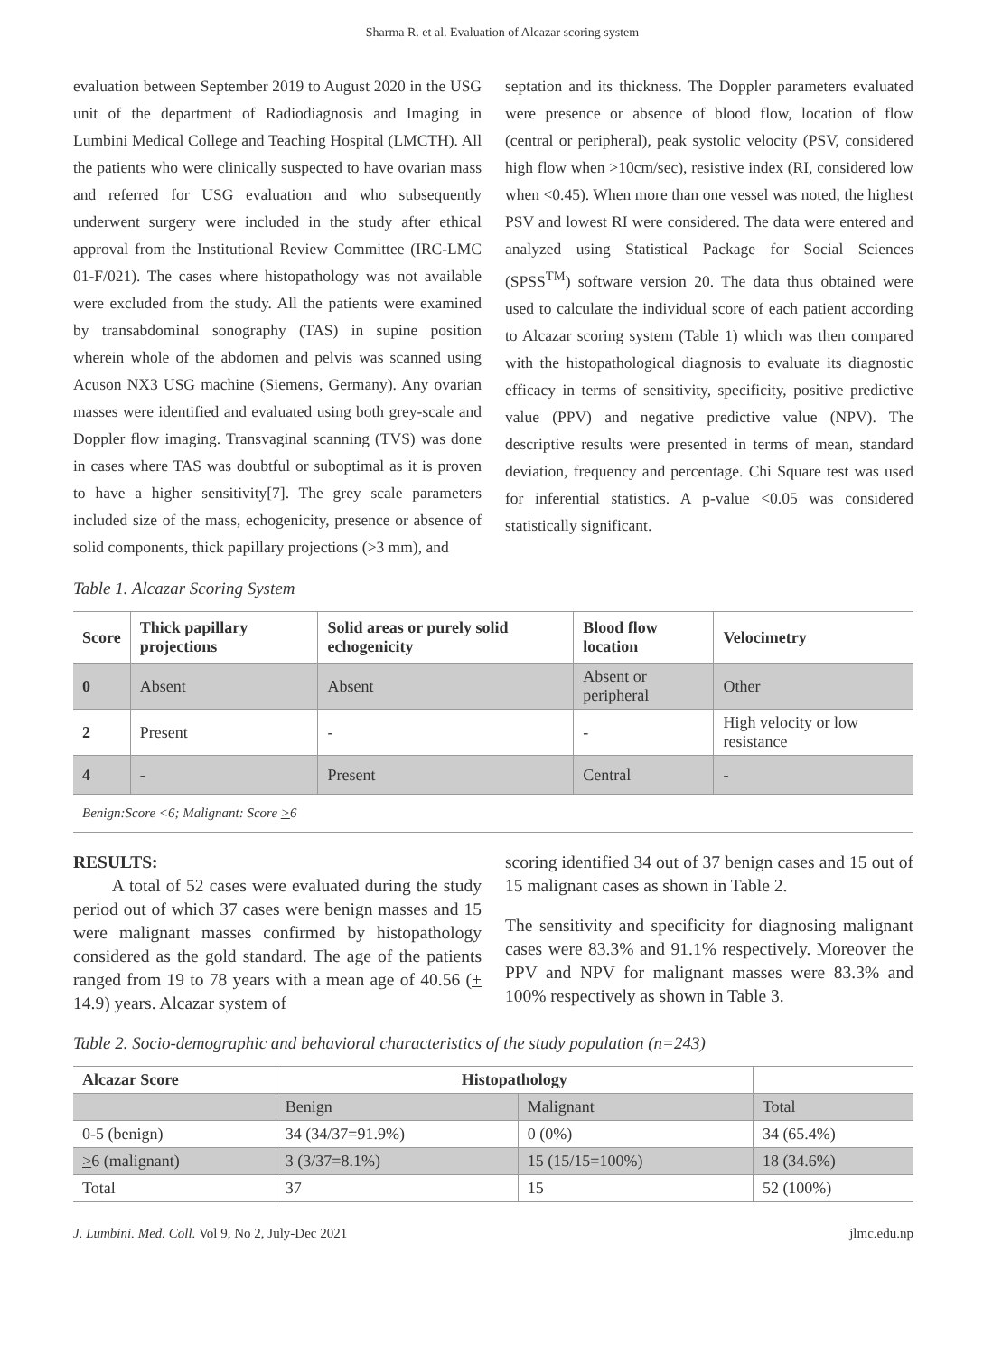Sharma R. et al. Evaluation of Alcazar scoring system
evaluation between September 2019 to August 2020 in the USG unit of the department of Radiodiagnosis and Imaging in Lumbini Medical College and Teaching Hospital (LMCTH). All the patients who were clinically suspected to have ovarian mass and referred for USG evaluation and who subsequently underwent surgery were included in the study after ethical approval from the Institutional Review Committee (IRC-LMC 01-F/021). The cases where histopathology was not available were excluded from the study. All the patients were examined by transabdominal sonography (TAS) in supine position wherein whole of the abdomen and pelvis was scanned using Acuson NX3 USG machine (Siemens, Germany). Any ovarian masses were identified and evaluated using both grey-scale and Doppler flow imaging. Transvaginal scanning (TVS) was done in cases where TAS was doubtful or suboptimal as it is proven to have a higher sensitivity[7]. The grey scale parameters included size of the mass, echogenicity, presence or absence of solid components, thick papillary projections (>3 mm), and
septation and its thickness. The Doppler parameters evaluated were presence or absence of blood flow, location of flow (central or peripheral), peak systolic velocity (PSV, considered high flow when >10cm/sec), resistive index (RI, considered low when <0.45). When more than one vessel was noted, the highest PSV and lowest RI were considered. The data were entered and analyzed using Statistical Package for Social Sciences (SPSS<sup>TM</sup>) software version 20. The data thus obtained were used to calculate the individual score of each patient according to Alcazar scoring system (Table 1) which was then compared with the histopathological diagnosis to evaluate its diagnostic efficacy in terms of sensitivity, specificity, positive predictive value (PPV) and negative predictive value (NPV). The descriptive results were presented in terms of mean, standard deviation, frequency and percentage. Chi Square test was used for inferential statistics. A p-value <0.05 was considered statistically significant.
Table 1. Alcazar Scoring System
| Score | Thick papillary projections | Solid areas or purely solid echogenicity | Blood flow location | Velocimetry |
| --- | --- | --- | --- | --- |
| 0 | Absent | Absent | Absent or peripheral | Other |
| 2 | Present | - | - | High velocity or low resistance |
| 4 | - | Present | Central | - |
Benign:Score <6; Malignant: Score >6
RESULTS:
A total of 52 cases were evaluated during the study period out of which 37 cases were benign masses and 15 were malignant masses confirmed by histopathology considered as the gold standard. The age of the patients ranged from 19 to 78 years with a mean age of 40.56 (+ 14.9) years. Alcazar system of
scoring identified 34 out of 37 benign cases and 15 out of 15 malignant cases as shown in Table 2.
The sensitivity and specificity for diagnosing malignant cases were 83.3% and 91.1% respectively. Moreover the PPV and NPV for malignant masses were 83.3% and 100% respectively as shown in Table 3.
Table 2. Socio-demographic and behavioral characteristics of the study population (n=243)
| Alcazar Score | Histopathology | | |
| --- | --- | --- | --- |
| | Benign | Malignant | Total |
| 0-5 (benign) | 34 (34/37=91.9%) | 0 (0%) | 34 (65.4%) |
| > 6 (malignant) | 3 (3/37=8.1%) | 15 (15/15=100%) | 18 (34.6%) |
| Total | 37 | 15 | 52 (100%) |
J. Lumbini. Med. Coll. Vol 9, No 2, July-Dec 2021 jlmc.edu.np